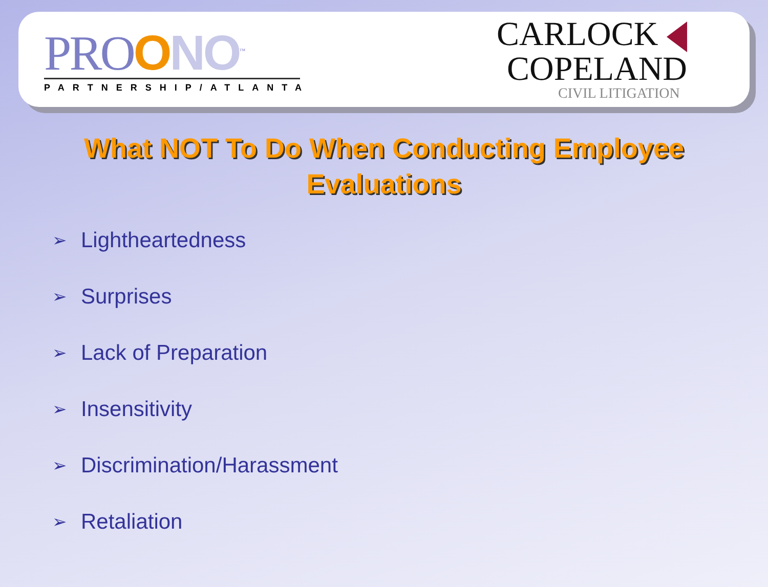PROONO<sup>™</sup>
PARTNERSHIP/ATLANTA
CARLOCK
COPELAND
CIVIL LITIGATION
What NOT To Do When Conducting Employee Evaluations
➢ Lightheartedness
➢ Surprises
➢ Lack of Preparation
➢ Insensitivity
➢ Discrimination/Harassment
➢ Retaliation